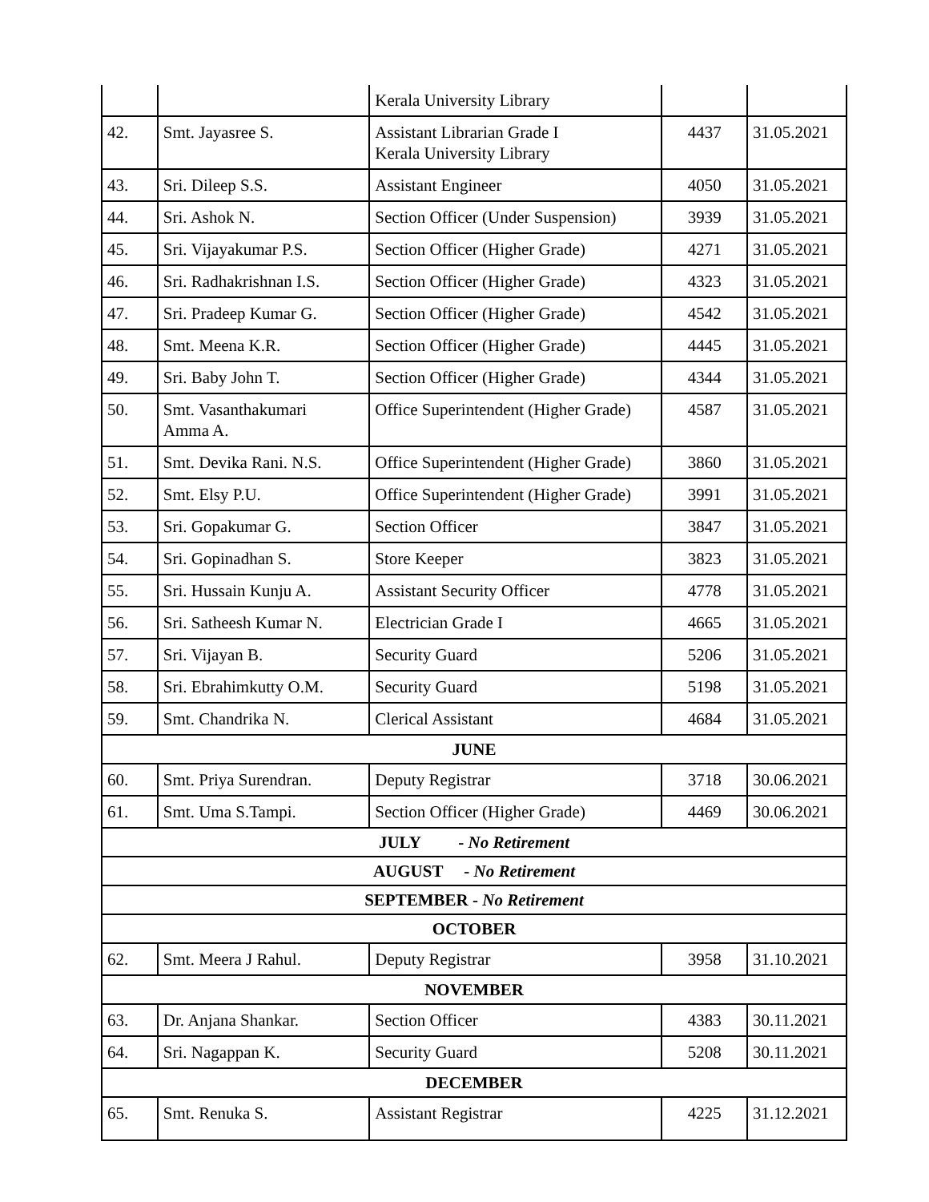| | | Kerala University Library | | |
| 42. | Smt. Jayasree S. | Assistant Librarian Grade I Kerala University Library | 4437 | 31.05.2021 |
| 43. | Sri. Dileep S.S. | Assistant Engineer | 4050 | 31.05.2021 |
| 44. | Sri. Ashok N. | Section Officer (Under Suspension) | 3939 | 31.05.2021 |
| 45. | Sri. Vijayakumar P.S. | Section Officer (Higher Grade) | 4271 | 31.05.2021 |
| 46. | Sri. Radhakrishnan I.S. | Section Officer (Higher Grade) | 4323 | 31.05.2021 |
| 47. | Sri. Pradeep Kumar G. | Section Officer (Higher Grade) | 4542 | 31.05.2021 |
| 48. | Smt. Meena K.R. | Section Officer (Higher Grade) | 4445 | 31.05.2021 |
| 49. | Sri. Baby John T. | Section Officer (Higher Grade) | 4344 | 31.05.2021 |
| 50. | Smt. Vasanthakumari Amma A. | Office Superintendent (Higher Grade) | 4587 | 31.05.2021 |
| 51. | Smt. Devika Rani. N.S. | Office Superintendent (Higher Grade) | 3860 | 31.05.2021 |
| 52. | Smt. Elsy P.U. | Office Superintendent (Higher Grade) | 3991 | 31.05.2021 |
| 53. | Sri. Gopakumar G. | Section Officer | 3847 | 31.05.2021 |
| 54. | Sri. Gopinadhan S. | Store Keeper | 3823 | 31.05.2021 |
| 55. | Sri. Hussain Kunju A. | Assistant Security Officer | 4778 | 31.05.2021 |
| 56. | Sri. Satheesh Kumar N. | Electrician Grade I | 4665 | 31.05.2021 |
| 57. | Sri. Vijayan B. | Security Guard | 5206 | 31.05.2021 |
| 58. | Sri. Ebrahimkutty O.M. | Security Guard | 5198 | 31.05.2021 |
| 59. | Smt. Chandrika N. | Clerical Assistant | 4684 | 31.05.2021 |
| JUNE | | | | |
| 60. | Smt. Priya Surendran. | Deputy Registrar | 3718 | 30.06.2021 |
| 61. | Smt. Uma S.Tampi. | Section Officer (Higher Grade) | 4469 | 30.06.2021 |
| JULY - No Retirement | | | | |
| AUGUST - No Retirement | | | | |
| SEPTEMBER - No Retirement | | | | |
| OCTOBER | | | | |
| 62. | Smt. Meera J Rahul. | Deputy Registrar | 3958 | 31.10.2021 |
| NOVEMBER | | | | |
| 63. | Dr. Anjana Shankar. | Section Officer | 4383 | 30.11.2021 |
| 64. | Sri. Nagappan K. | Security Guard | 5208 | 30.11.2021 |
| DECEMBER | | | | |
| 65. | Smt. Renuka S. | Assistant Registrar | 4225 | 31.12.2021 |